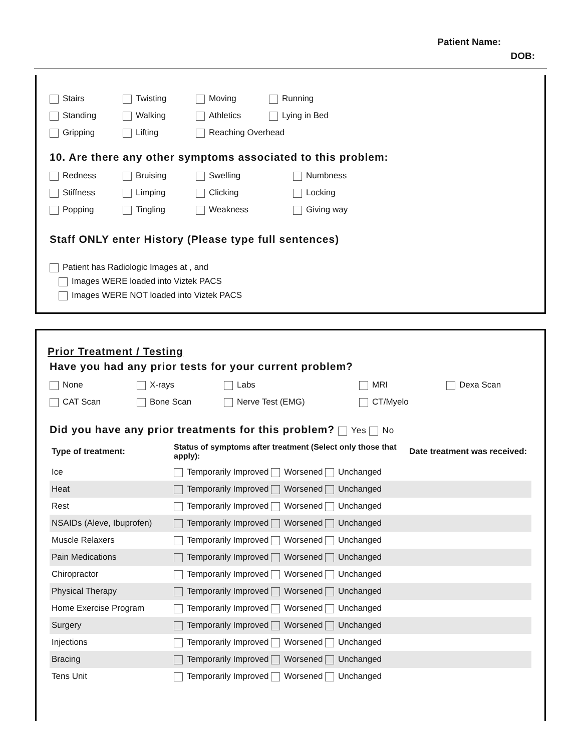Patient Name:
DOB:
Stairs Twisting Moving Running
Standing Walking Athletics Lying in Bed
Gripping Lifting Reaching Overhead
10. Are there any other symptoms associated to this problem:
Redness Bruising Swelling Numbness
Stiffness Limping Clicking Locking
Popping Tingling Weakness Giving way
Staff ONLY enter History (Please type full sentences)
Patient has Radiologic Images at , and
Images WERE loaded into Viztek PACS
Images WERE NOT loaded into Viztek PACS
Prior Treatment / Testing
Have you had any prior tests for your current problem?
None X-rays Labs MRI Dexa Scan
CAT Scan Bone Scan Nerve Test (EMG) CT/Myelo
Did you have any prior treatments for this problem? Yes No
| Type of treatment: | Status of symptoms after treatment (Select only those that apply): | Date treatment was received: |
| --- | --- | --- |
| Ice | Temporarily Improved Worsened Unchanged | |
| Heat | Temporarily Improved Worsened Unchanged | |
| Rest | Temporarily Improved Worsened Unchanged | |
| NSAIDs (Aleve, Ibuprofen) | Temporarily Improved Worsened Unchanged | |
| Muscle Relaxers | Temporarily Improved Worsened Unchanged | |
| Pain Medications | Temporarily Improved Worsened Unchanged | |
| Chiropractor | Temporarily Improved Worsened Unchanged | |
| Physical Therapy | Temporarily Improved Worsened Unchanged | |
| Home Exercise Program | Temporarily Improved Worsened Unchanged | |
| Surgery | Temporarily Improved Worsened Unchanged | |
| Injections | Temporarily Improved Worsened Unchanged | |
| Bracing | Temporarily Improved Worsened Unchanged | |
| Tens Unit | Temporarily Improved Worsened Unchanged | |